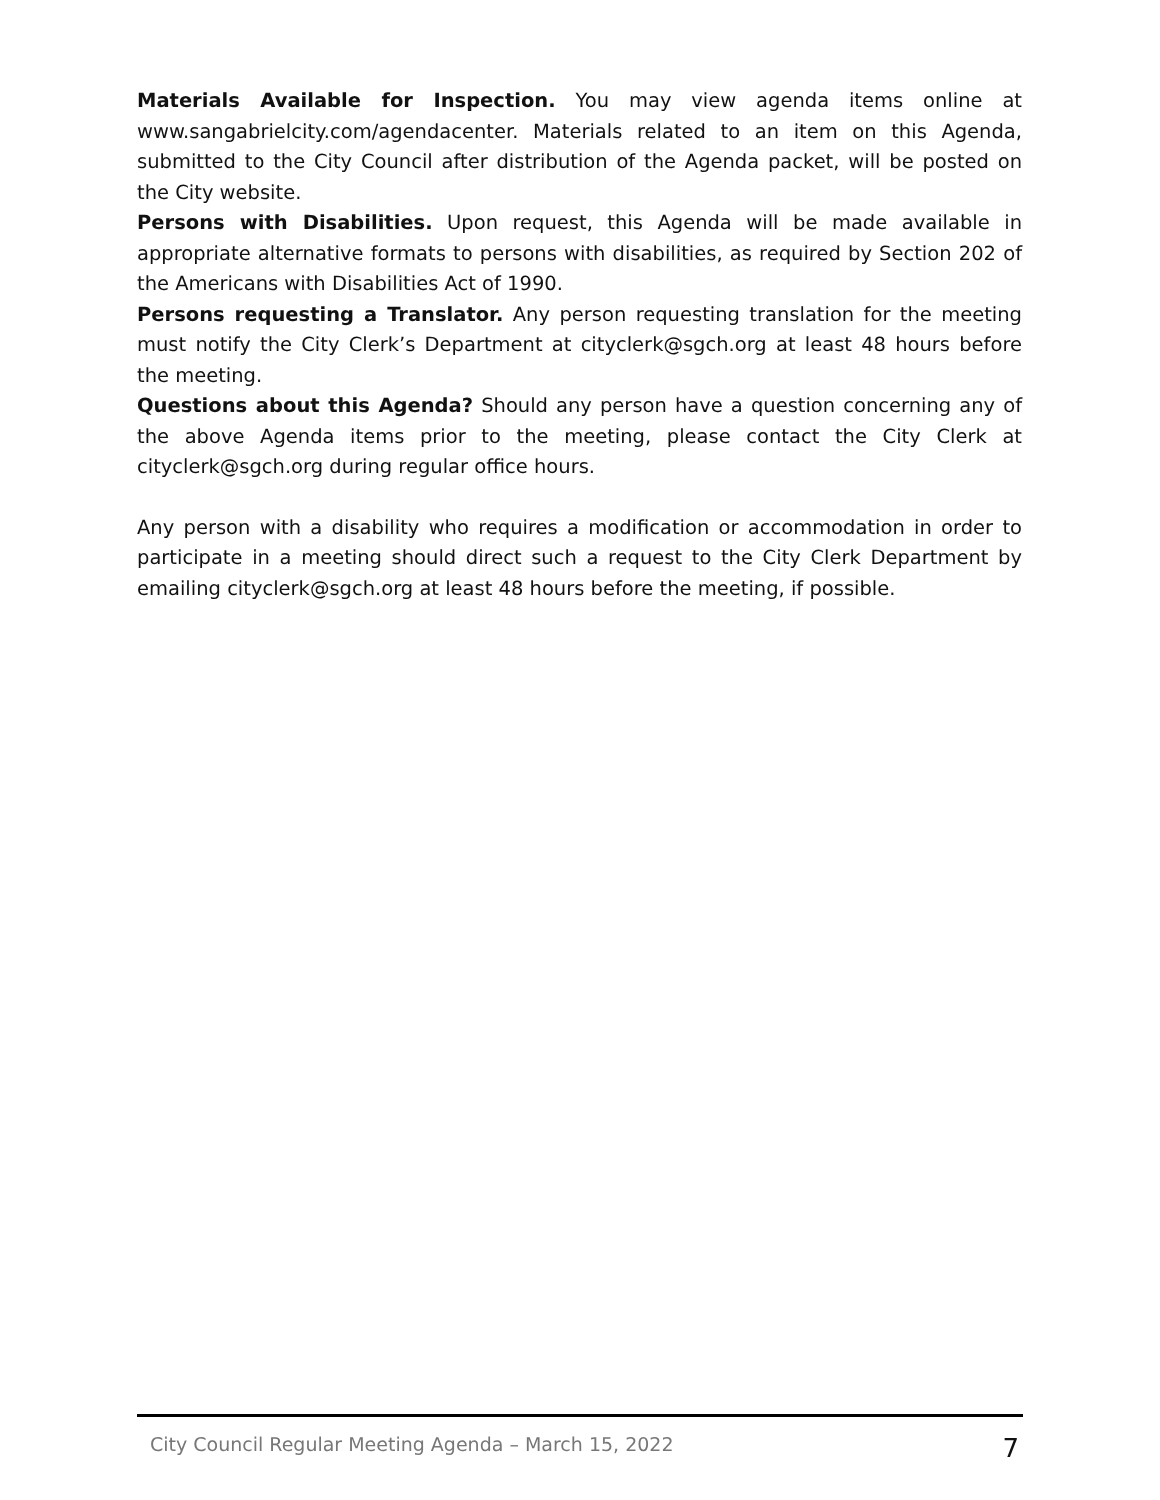Materials Available for Inspection. You may view agenda items online at www.sangabrielcity.com/agendacenter. Materials related to an item on this Agenda, submitted to the City Council after distribution of the Agenda packet, will be posted on the City website.
Persons with Disabilities. Upon request, this Agenda will be made available in appropriate alternative formats to persons with disabilities, as required by Section 202 of the Americans with Disabilities Act of 1990.
Persons requesting a Translator. Any person requesting translation for the meeting must notify the City Clerk’s Department at cityclerk@sgch.org at least 48 hours before the meeting.
Questions about this Agenda? Should any person have a question concerning any of the above Agenda items prior to the meeting, please contact the City Clerk at cityclerk@sgch.org during regular office hours.
Any person with a disability who requires a modification or accommodation in order to participate in a meeting should direct such a request to the City Clerk Department by emailing cityclerk@sgch.org at least 48 hours before the meeting, if possible.
City Council Regular Meeting Agenda – March 15, 2022 7